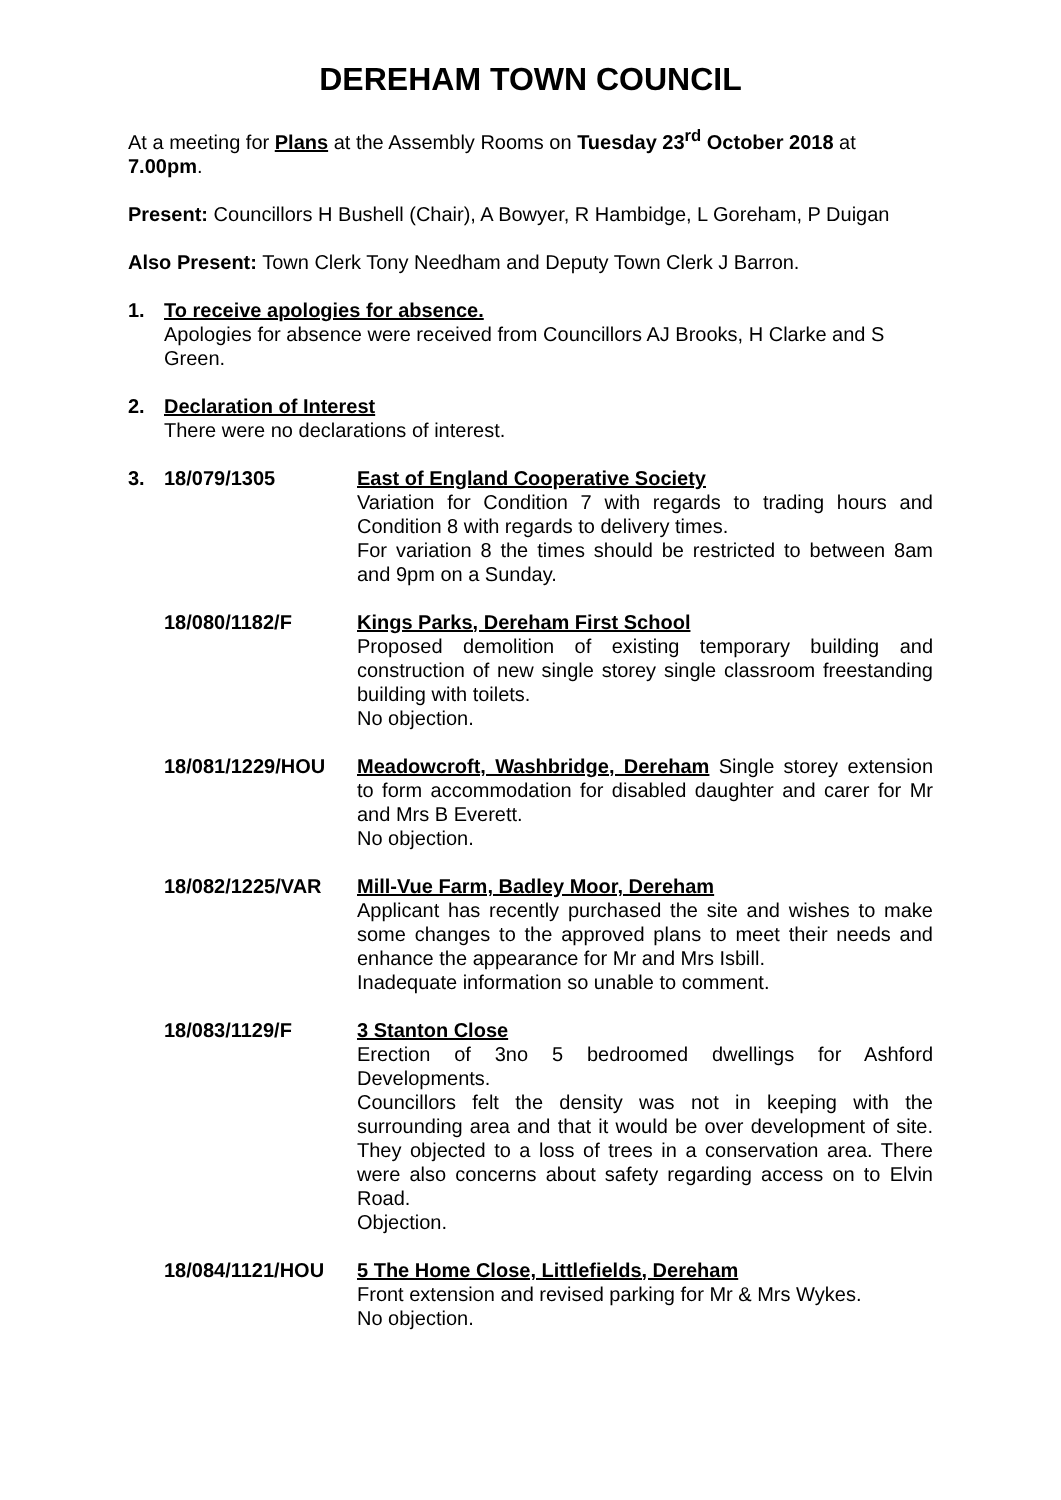DEREHAM TOWN COUNCIL
At a meeting for Plans at the Assembly Rooms on Tuesday 23<sup>rd</sup> October 2018 at 7.00pm.
Present: Councillors H Bushell (Chair), A Bowyer, R Hambidge, L Goreham, P Duigan
Also Present: Town Clerk Tony Needham and Deputy Town Clerk J Barron.
1. To receive apologies for absence.
Apologies for absence were received from Councillors AJ Brooks, H Clarke and S Green.
2. Declaration of Interest
There were no declarations of interest.
3. 18/079/1305 East of England Cooperative Society
Variation for Condition 7 with regards to trading hours and Condition 8 with regards to delivery times.
For variation 8 the times should be restricted to between 8am and 9pm on a Sunday.
18/080/1182/F Kings Parks, Dereham First School
Proposed demolition of existing temporary building and construction of new single storey single classroom freestanding building with toilets.
No objection.
18/081/1229/HOU Meadowcroft, Washbridge, Dereham Single storey extension to form accommodation for disabled daughter and carer for Mr and Mrs B Everett.
No objection.
18/082/1225/VAR Mill-Vue Farm, Badley Moor, Dereham
Applicant has recently purchased the site and wishes to make some changes to the approved plans to meet their needs and enhance the appearance for Mr and Mrs Isbill.
Inadequate information so unable to comment.
18/083/1129/F 3 Stanton Close
Erection of 3no 5 bedroomed dwellings for Ashford Developments.
Councillors felt the density was not in keeping with the surrounding area and that it would be over development of site. They objected to a loss of trees in a conservation area. There were also concerns about safety regarding access on to Elvin Road.
Objection.
18/084/1121/HOU 5 The Home Close, Littlefields, Dereham
Front extension and revised parking for Mr & Mrs Wykes.
No objection.